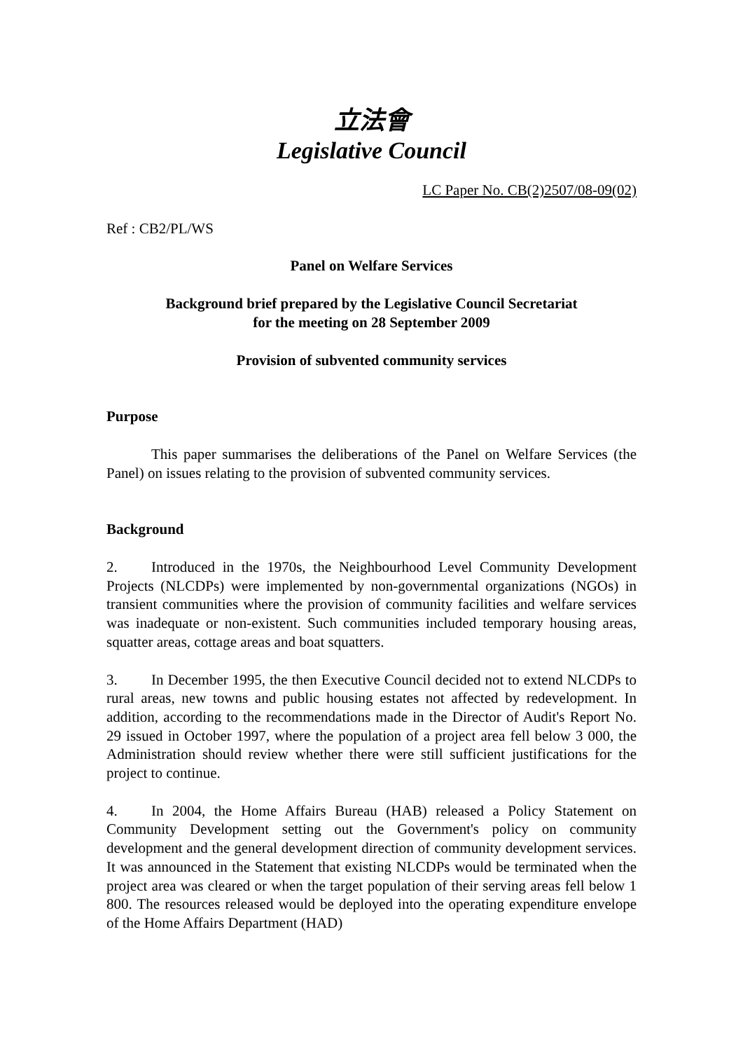立法會
Legislative Council
LC Paper No. CB(2)2507/08-09(02)
Ref : CB2/PL/WS
Panel on Welfare Services
Background brief prepared by the Legislative Council Secretariat
for the meeting on 28 September 2009
Provision of subvented community services
Purpose
This paper summarises the deliberations of the Panel on Welfare Services (the Panel) on issues relating to the provision of subvented community services.
Background
2. Introduced in the 1970s, the Neighbourhood Level Community Development Projects (NLCDPs) were implemented by non-governmental organizations (NGOs) in transient communities where the provision of community facilities and welfare services was inadequate or non-existent. Such communities included temporary housing areas, squatter areas, cottage areas and boat squatters.
3. In December 1995, the then Executive Council decided not to extend NLCDPs to rural areas, new towns and public housing estates not affected by redevelopment. In addition, according to the recommendations made in the Director of Audit's Report No. 29 issued in October 1997, where the population of a project area fell below 3 000, the Administration should review whether there were still sufficient justifications for the project to continue.
4. In 2004, the Home Affairs Bureau (HAB) released a Policy Statement on Community Development setting out the Government's policy on community development and the general development direction of community development services. It was announced in the Statement that existing NLCDPs would be terminated when the project area was cleared or when the target population of their serving areas fell below 1 800. The resources released would be deployed into the operating expenditure envelope of the Home Affairs Department (HAD)